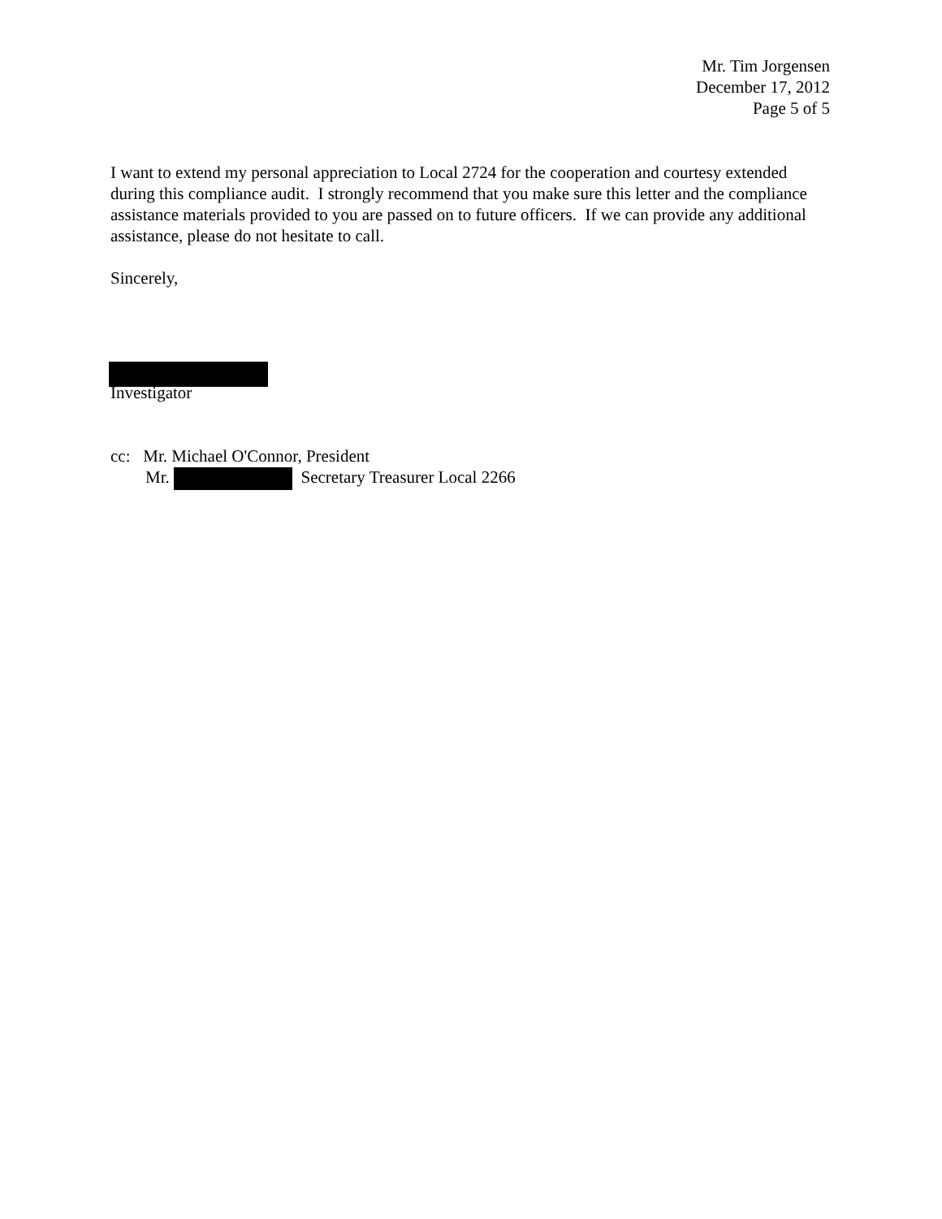Mr. Tim Jorgensen
December 17, 2012
Page 5 of 5
I want to extend my personal appreciation to Local 2724 for the cooperation and courtesy extended during this compliance audit. I strongly recommend that you make sure this letter and the compliance assistance materials provided to you are passed on to future officers. If we can provide any additional assistance, please do not hesitate to call.
Sincerely,
Investigator
cc: Mr. Michael O'Connor, President
Mr. Secretary Treasurer Local 2266